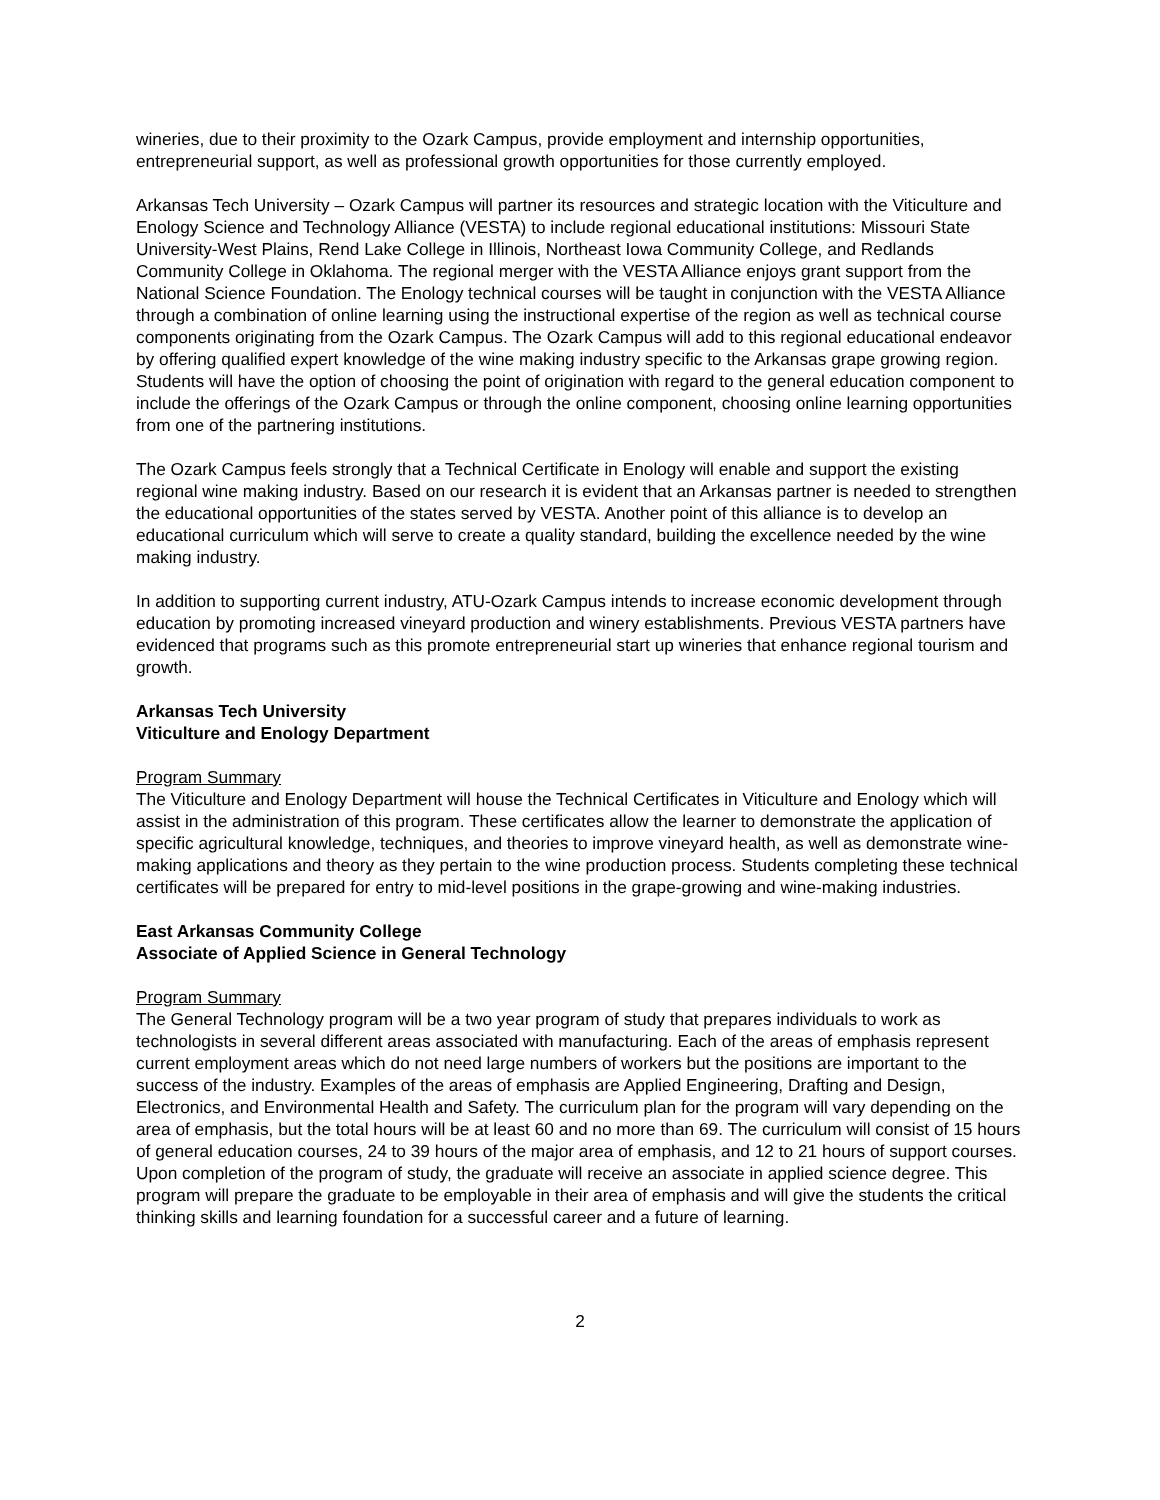wineries, due to their proximity to the Ozark Campus, provide employment and internship opportunities, entrepreneurial support, as well as professional growth opportunities for those currently employed.
Arkansas Tech University – Ozark Campus will partner its resources and strategic location with the Viticulture and Enology Science and Technology Alliance (VESTA) to include regional educational institutions: Missouri State University-West Plains, Rend Lake College in Illinois, Northeast Iowa Community College, and Redlands Community College in Oklahoma. The regional merger with the VESTA Alliance enjoys grant support from the National Science Foundation. The Enology technical courses will be taught in conjunction with the VESTA Alliance through a combination of online learning using the instructional expertise of the region as well as technical course components originating from the Ozark Campus. The Ozark Campus will add to this regional educational endeavor by offering qualified expert knowledge of the wine making industry specific to the Arkansas grape growing region. Students will have the option of choosing the point of origination with regard to the general education component to include the offerings of the Ozark Campus or through the online component, choosing online learning opportunities from one of the partnering institutions.
The Ozark Campus feels strongly that a Technical Certificate in Enology will enable and support the existing regional wine making industry. Based on our research it is evident that an Arkansas partner is needed to strengthen the educational opportunities of the states served by VESTA. Another point of this alliance is to develop an educational curriculum which will serve to create a quality standard, building the excellence needed by the wine making industry.
In addition to supporting current industry, ATU-Ozark Campus intends to increase economic development through education by promoting increased vineyard production and winery establishments. Previous VESTA partners have evidenced that programs such as this promote entrepreneurial start up wineries that enhance regional tourism and growth.
Arkansas Tech University
Viticulture and Enology Department
Program Summary
The Viticulture and Enology Department will house the Technical Certificates in Viticulture and Enology which will assist in the administration of this program. These certificates allow the learner to demonstrate the application of specific agricultural knowledge, techniques, and theories to improve vineyard health, as well as demonstrate wine-making applications and theory as they pertain to the wine production process. Students completing these technical certificates will be prepared for entry to mid-level positions in the grape-growing and wine-making industries.
East Arkansas Community College
Associate of Applied Science in General Technology
Program Summary
The General Technology program will be a two year program of study that prepares individuals to work as technologists in several different areas associated with manufacturing. Each of the areas of emphasis represent current employment areas which do not need large numbers of workers but the positions are important to the success of the industry. Examples of the areas of emphasis are Applied Engineering, Drafting and Design, Electronics, and Environmental Health and Safety. The curriculum plan for the program will vary depending on the area of emphasis, but the total hours will be at least 60 and no more than 69. The curriculum will consist of 15 hours of general education courses, 24 to 39 hours of the major area of emphasis, and 12 to 21 hours of support courses. Upon completion of the program of study, the graduate will receive an associate in applied science degree. This program will prepare the graduate to be employable in their area of emphasis and will give the students the critical thinking skills and learning foundation for a successful career and a future of learning.
2